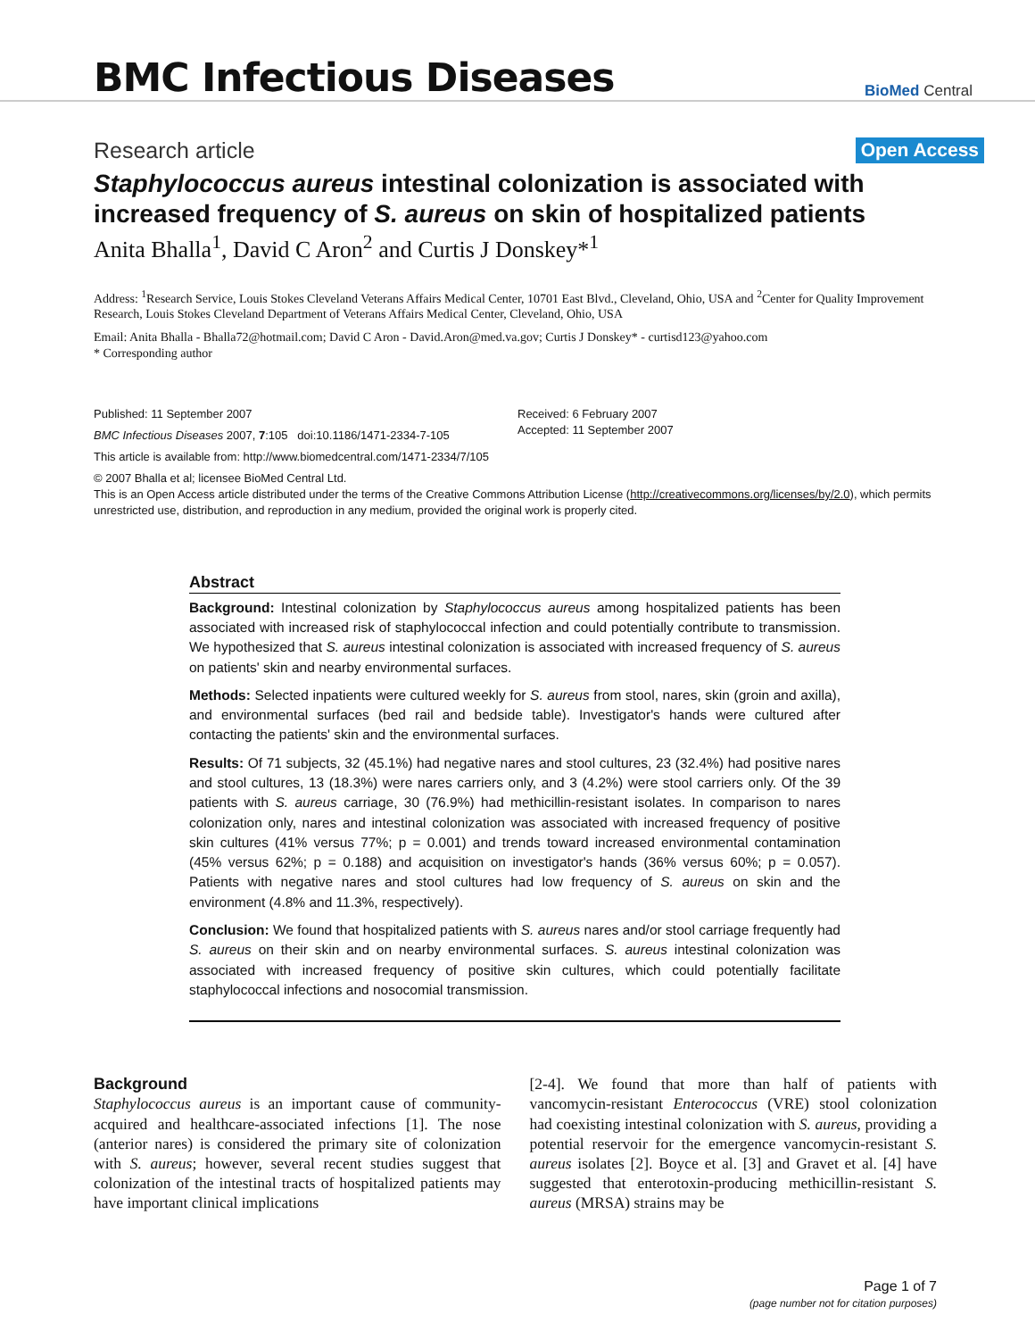BMC Infectious Diseases
BioMed Central
Research article Open Access
Staphylococcus aureus intestinal colonization is associated with increased frequency of S. aureus on skin of hospitalized patients
Anita Bhalla<sup>1</sup>, David C Aron<sup>2</sup> and Curtis J Donskey*<sup>1</sup>
Address: <sup>1</sup>Research Service, Louis Stokes Cleveland Veterans Affairs Medical Center, 10701 East Blvd., Cleveland, Ohio, USA and <sup>2</sup>Center for Quality Improvement Research, Louis Stokes Cleveland Department of Veterans Affairs Medical Center, Cleveland, Ohio, USA
Email: Anita Bhalla - Bhalla72@hotmail.com; David C Aron - David.Aron@med.va.gov; Curtis J Donskey* - curtisd123@yahoo.com
* Corresponding author
Published: 11 September 2007
BMC Infectious Diseases 2007, 7:105 doi:10.1186/1471-2334-7-105
Received: 6 February 2007
Accepted: 11 September 2007
This article is available from: http://www.biomedcentral.com/1471-2334/7/105
© 2007 Bhalla et al; licensee BioMed Central Ltd.
This is an Open Access article distributed under the terms of the Creative Commons Attribution License (http://creativecommons.org/licenses/by/2.0), which permits unrestricted use, distribution, and reproduction in any medium, provided the original work is properly cited.
Abstract
Background: Intestinal colonization by Staphylococcus aureus among hospitalized patients has been associated with increased risk of staphylococcal infection and could potentially contribute to transmission. We hypothesized that S. aureus intestinal colonization is associated with increased frequency of S. aureus on patients' skin and nearby environmental surfaces.
Methods: Selected inpatients were cultured weekly for S. aureus from stool, nares, skin (groin and axilla), and environmental surfaces (bed rail and bedside table). Investigator's hands were cultured after contacting the patients' skin and the environmental surfaces.
Results: Of 71 subjects, 32 (45.1%) had negative nares and stool cultures, 23 (32.4%) had positive nares and stool cultures, 13 (18.3%) were nares carriers only, and 3 (4.2%) were stool carriers only. Of the 39 patients with S. aureus carriage, 30 (76.9%) had methicillin-resistant isolates. In comparison to nares colonization only, nares and intestinal colonization was associated with increased frequency of positive skin cultures (41% versus 77%; p = 0.001) and trends toward increased environmental contamination (45% versus 62%; p = 0.188) and acquisition on investigator's hands (36% versus 60%; p = 0.057). Patients with negative nares and stool cultures had low frequency of S. aureus on skin and the environment (4.8% and 11.3%, respectively).
Conclusion: We found that hospitalized patients with S. aureus nares and/or stool carriage frequently had S. aureus on their skin and on nearby environmental surfaces. S. aureus intestinal colonization was associated with increased frequency of positive skin cultures, which could potentially facilitate staphylococcal infections and nosocomial transmission.
Background
Staphylococcus aureus is an important cause of community-acquired and healthcare-associated infections [1]. The nose (anterior nares) is considered the primary site of colonization with S. aureus; however, several recent studies suggest that colonization of the intestinal tracts of hospitalized patients may have important clinical implications
[2-4]. We found that more than half of patients with vancomycin-resistant Enterococcus (VRE) stool colonization had coexisting intestinal colonization with S. aureus, providing a potential reservoir for the emergence vancomycin-resistant S. aureus isolates [2]. Boyce et al. [3] and Gravet et al. [4] have suggested that enterotoxin-producing methicillin-resistant S. aureus (MRSA) strains may be
Page 1 of 7
(page number not for citation purposes)